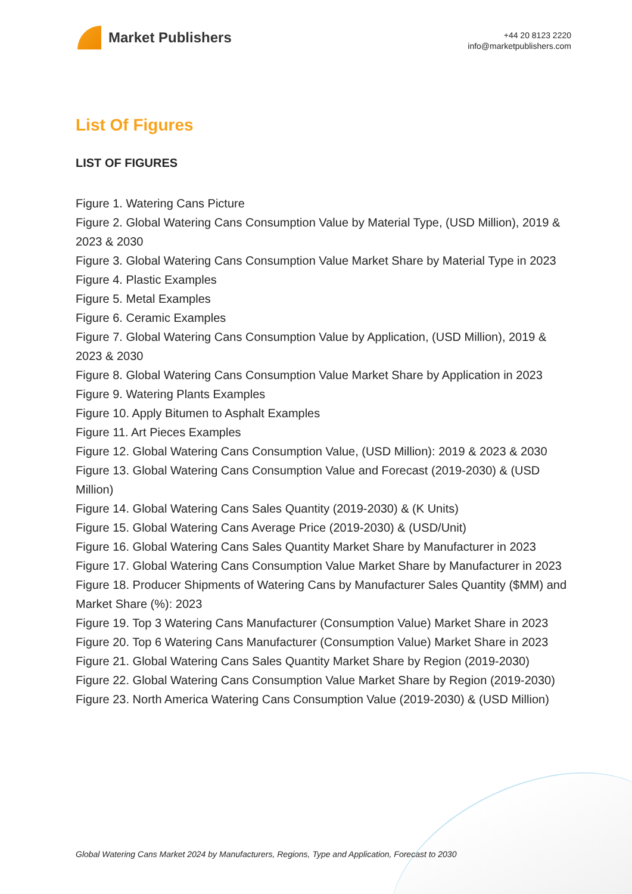Market Publishers
+44 20 8123 2220
info@marketpublishers.com
List Of Figures
LIST OF FIGURES
Figure 1. Watering Cans Picture
Figure 2. Global Watering Cans Consumption Value by Material Type, (USD Million), 2019 & 2023 & 2030
Figure 3. Global Watering Cans Consumption Value Market Share by Material Type in 2023
Figure 4. Plastic Examples
Figure 5. Metal Examples
Figure 6. Ceramic Examples
Figure 7. Global Watering Cans Consumption Value by Application, (USD Million), 2019 & 2023 & 2030
Figure 8. Global Watering Cans Consumption Value Market Share by Application in 2023
Figure 9. Watering Plants Examples
Figure 10. Apply Bitumen to Asphalt Examples
Figure 11. Art Pieces Examples
Figure 12. Global Watering Cans Consumption Value, (USD Million): 2019 & 2023 & 2030
Figure 13. Global Watering Cans Consumption Value and Forecast (2019-2030) & (USD Million)
Figure 14. Global Watering Cans Sales Quantity (2019-2030) & (K Units)
Figure 15. Global Watering Cans Average Price (2019-2030) & (USD/Unit)
Figure 16. Global Watering Cans Sales Quantity Market Share by Manufacturer in 2023
Figure 17. Global Watering Cans Consumption Value Market Share by Manufacturer in 2023
Figure 18. Producer Shipments of Watering Cans by Manufacturer Sales Quantity ($MM) and Market Share (%): 2023
Figure 19. Top 3 Watering Cans Manufacturer (Consumption Value) Market Share in 2023
Figure 20. Top 6 Watering Cans Manufacturer (Consumption Value) Market Share in 2023
Figure 21. Global Watering Cans Sales Quantity Market Share by Region (2019-2030)
Figure 22. Global Watering Cans Consumption Value Market Share by Region (2019-2030)
Figure 23. North America Watering Cans Consumption Value (2019-2030) & (USD Million)
Global Watering Cans Market 2024 by Manufacturers, Regions, Type and Application, Forecast to 2030